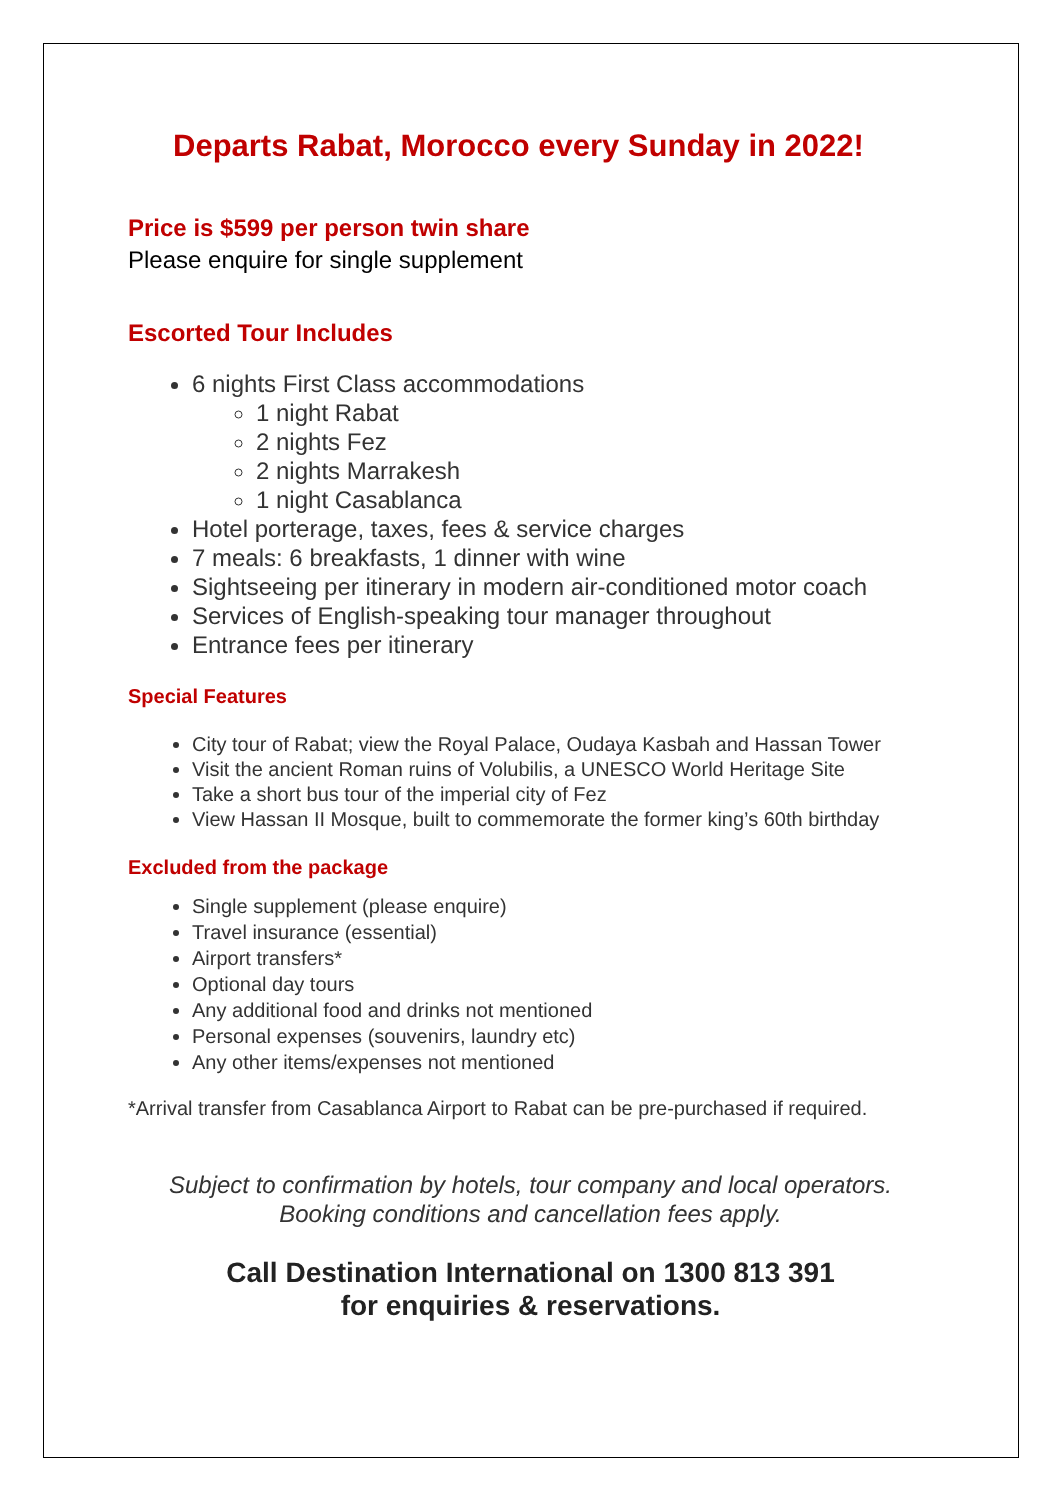Departs Rabat, Morocco every Sunday in 2022!
Price is $599 per person twin share
Please enquire for single supplement
Escorted Tour Includes
6 nights First Class accommodations
1 night Rabat
2 nights Fez
2 nights Marrakesh
1 night Casablanca
Hotel porterage, taxes, fees & service charges
7 meals: 6 breakfasts, 1 dinner with wine
Sightseeing per itinerary in modern air-conditioned motor coach
Services of English-speaking tour manager throughout
Entrance fees per itinerary
Special Features
City tour of Rabat; view the Royal Palace, Oudaya Kasbah and Hassan Tower
Visit the ancient Roman ruins of Volubilis, a UNESCO World Heritage Site
Take a short bus tour of the imperial city of Fez
View Hassan II Mosque, built to commemorate the former king’s 60th birthday
Excluded from the package
Single supplement (please enquire)
Travel insurance (essential)
Airport transfers*
Optional day tours
Any additional food and drinks not mentioned
Personal expenses (souvenirs, laundry etc)
Any other items/expenses not mentioned
*Arrival transfer from Casablanca Airport to Rabat can be pre-purchased if required.
Subject to confirmation by hotels, tour company and local operators.
Booking conditions and cancellation fees apply.
Call Destination International on 1300 813 391
for enquiries & reservations.